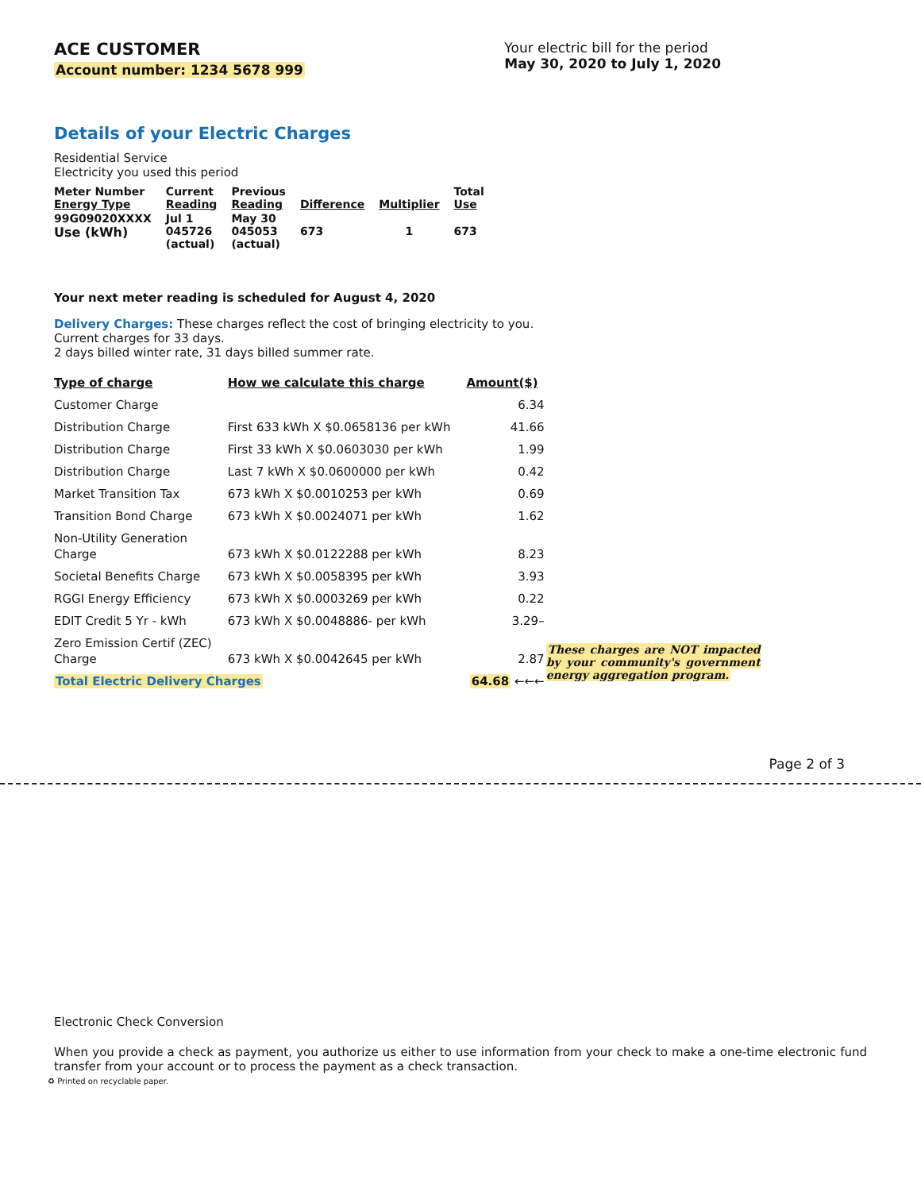ACE CUSTOMER
Account number: 1234 5678 999
Your electric bill for the period
May 30, 2020 to July 1, 2020
Details of your Electric Charges
Residential Service
Electricity you used this period
| Meter Number Energy Type | Current Reading | Previous Reading | Difference | Multiplier | Total Use |
| --- | --- | --- | --- | --- | --- |
| 99G09020XXXX Use (kWh) | Jul 1 045726 (actual) | May 30 045053 (actual) | 673 | 1 | 673 |
Your next meter reading is scheduled for August 4, 2020
Delivery Charges: These charges reflect the cost of bringing electricity to you.
Current charges for 33 days.
2 days billed winter rate, 31 days billed summer rate.
| Type of charge | How we calculate this charge | Amount($) |
| --- | --- | --- |
| Customer Charge | | 6.34 |
| Distribution Charge | First 633 kWh X $0.0658136 per kWh | 41.66 |
| Distribution Charge | First 33 kWh X $0.0603030 per kWh | 1.99 |
| Distribution Charge | Last 7 kWh X $0.0600000 per kWh | 0.42 |
| Market Transition Tax | 673 kWh X $0.0010253 per kWh | 0.69 |
| Transition Bond Charge | 673 kWh X $0.0024071 per kWh | 1.62 |
| Non-Utility Generation Charge | 673 kWh X $0.0122288 per kWh | 8.23 |
| Societal Benefits Charge | 673 kWh X $0.0058395 per kWh | 3.93 |
| RGGI Energy Efficiency | 673 kWh X $0.0003269 per kWh | 0.22 |
| EDIT Credit 5 Yr - kWh | 673 kWh X $0.0048886- per kWh | 3.29– |
| Zero Emission Certif (ZEC) Charge | 673 kWh X $0.0042645 per kWh | 2.87 |
| Total Electric Delivery Charges | | 64.68 ←←← |
These charges are NOT impacted by your community's government energy aggregation program.
Page 2 of 3
Electronic Check Conversion
When you provide a check as payment, you authorize us either to use information from your check to make a one-time electronic fund transfer from your account or to process the payment as a check transaction.
♻ Printed on recyclable paper.